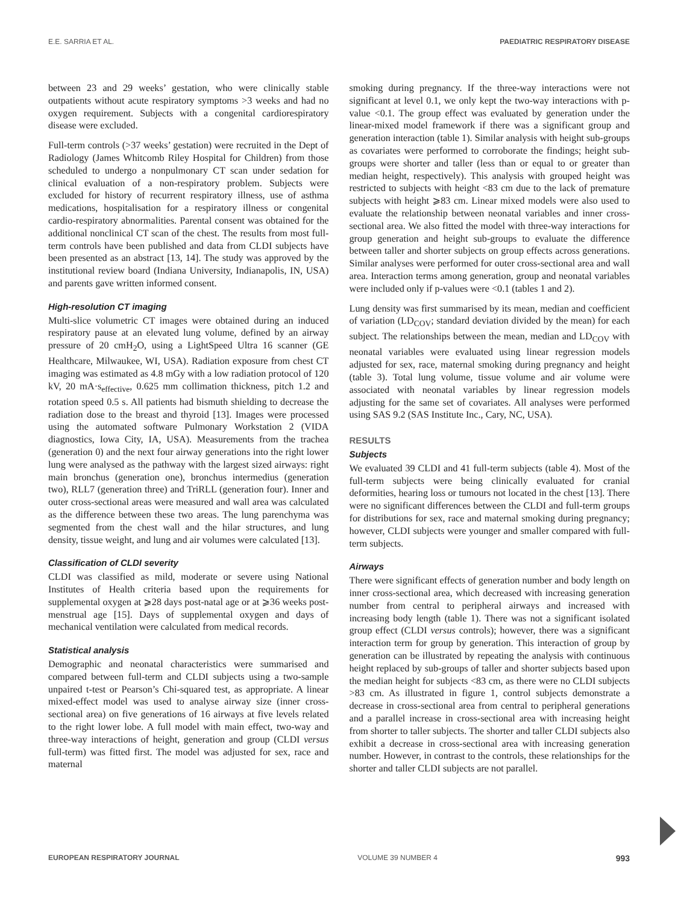E.E. SARRIA ET AL. PAEDIATRIC RESPIRATORY DISEASE
between 23 and 29 weeks’ gestation, who were clinically stable outpatients without acute respiratory symptoms >3 weeks and had no oxygen requirement. Subjects with a congenital cardiorespiratory disease were excluded.
Full-term controls (>37 weeks’ gestation) were recruited in the Dept of Radiology (James Whitcomb Riley Hospital for Children) from those scheduled to undergo a nonpulmonary CT scan under sedation for clinical evaluation of a non-respiratory problem. Subjects were excluded for history of recurrent respiratory illness, use of asthma medications, hospitalisation for a respiratory illness or congenital cardio-respiratory abnormalities. Parental consent was obtained for the additional nonclinical CT scan of the chest. The results from most full-term controls have been published and data from CLDI subjects have been presented as an abstract [13, 14]. The study was approved by the institutional review board (Indiana University, Indianapolis, IN, USA) and parents gave written informed consent.
High-resolution CT imaging
Multi-slice volumetric CT images were obtained during an induced respiratory pause at an elevated lung volume, defined by an airway pressure of 20 cmH<sub>2</sub>O, using a LightSpeed Ultra 16 scanner (GE Healthcare, Milwaukee, WI, USA). Radiation exposure from chest CT imaging was estimated as 4.8 mGy with a low radiation protocol of 120 kV, 20 mA·s<sub>effective</sub>, 0.625 mm collimation thickness, pitch 1.2 and rotation speed 0.5 s. All patients had bismuth shielding to decrease the radiation dose to the breast and thyroid [13]. Images were processed using the automated software Pulmonary Workstation 2 (VIDA diagnostics, Iowa City, IA, USA). Measurements from the trachea (generation 0) and the next four airway generations into the right lower lung were analysed as the pathway with the largest sized airways: right main bronchus (generation one), bronchus intermedius (generation two), RLL7 (generation three) and TriRLL (generation four). Inner and outer cross-sectional areas were measured and wall area was calculated as the difference between these two areas. The lung parenchyma was segmented from the chest wall and the hilar structures, and lung density, tissue weight, and lung and air volumes were calculated [13].
Classification of CLDI severity
CLDI was classified as mild, moderate or severe using National Institutes of Health criteria based upon the requirements for supplemental oxygen at ⩾28 days post-natal age or at ⩾36 weeks post-menstrual age [15]. Days of supplemental oxygen and days of mechanical ventilation were calculated from medical records.
Statistical analysis
Demographic and neonatal characteristics were summarised and compared between full-term and CLDI subjects using a two-sample unpaired t-test or Pearson’s Chi-squared test, as appropriate. A linear mixed-effect model was used to analyse airway size (inner cross-sectional area) on five generations of 16 airways at five levels related to the right lower lobe. A full model with main effect, two-way and three-way interactions of height, generation and group (CLDI versus full-term) was fitted first. The model was adjusted for sex, race and maternal
smoking during pregnancy. If the three-way interactions were not significant at level 0.1, we only kept the two-way interactions with p-value <0.1. The group effect was evaluated by generation under the linear-mixed model framework if there was a significant group and generation interaction (table 1). Similar analysis with height sub-groups as covariates were performed to corroborate the findings; height sub-groups were shorter and taller (less than or equal to or greater than median height, respectively). This analysis with grouped height was restricted to subjects with height <83 cm due to the lack of premature subjects with height ⩾83 cm. Linear mixed models were also used to evaluate the relationship between neonatal variables and inner cross-sectional area. We also fitted the model with three-way interactions for group generation and height sub-groups to evaluate the difference between taller and shorter subjects on group effects across generations. Similar analyses were performed for outer cross-sectional area and wall area. Interaction terms among generation, group and neonatal variables were included only if p-values were <0.1 (tables 1 and 2).
Lung density was first summarised by its mean, median and coefficient of variation (LD<sub>COV</sub>; standard deviation divided by the mean) for each subject. The relationships between the mean, median and LD<sub>COV</sub> with neonatal variables were evaluated using linear regression models adjusted for sex, race, maternal smoking during pregnancy and height (table 3). Total lung volume, tissue volume and air volume were associated with neonatal variables by linear regression models adjusting for the same set of covariates. All analyses were performed using SAS 9.2 (SAS Institute Inc., Cary, NC, USA).
RESULTS
Subjects
We evaluated 39 CLDI and 41 full-term subjects (table 4). Most of the full-term subjects were being clinically evaluated for cranial deformities, hearing loss or tumours not located in the chest [13]. There were no significant differences between the CLDI and full-term groups for distributions for sex, race and maternal smoking during pregnancy; however, CLDI subjects were younger and smaller compared with full-term subjects.
Airways
There were significant effects of generation number and body length on inner cross-sectional area, which decreased with increasing generation number from central to peripheral airways and increased with increasing body length (table 1). There was not a significant isolated group effect (CLDI versus controls); however, there was a significant interaction term for group by generation. This interaction of group by generation can be illustrated by repeating the analysis with continuous height replaced by sub-groups of taller and shorter subjects based upon the median height for subjects <83 cm, as there were no CLDI subjects >83 cm. As illustrated in figure 1, control subjects demonstrate a decrease in cross-sectional area from central to peripheral generations and a parallel increase in cross-sectional area with increasing height from shorter to taller subjects. The shorter and taller CLDI subjects also exhibit a decrease in cross-sectional area with increasing generation number. However, in contrast to the controls, these relationships for the shorter and taller CLDI subjects are not parallel.
EUROPEAN RESPIRATORY JOURNAL VOLUME 39 NUMBER 4 993